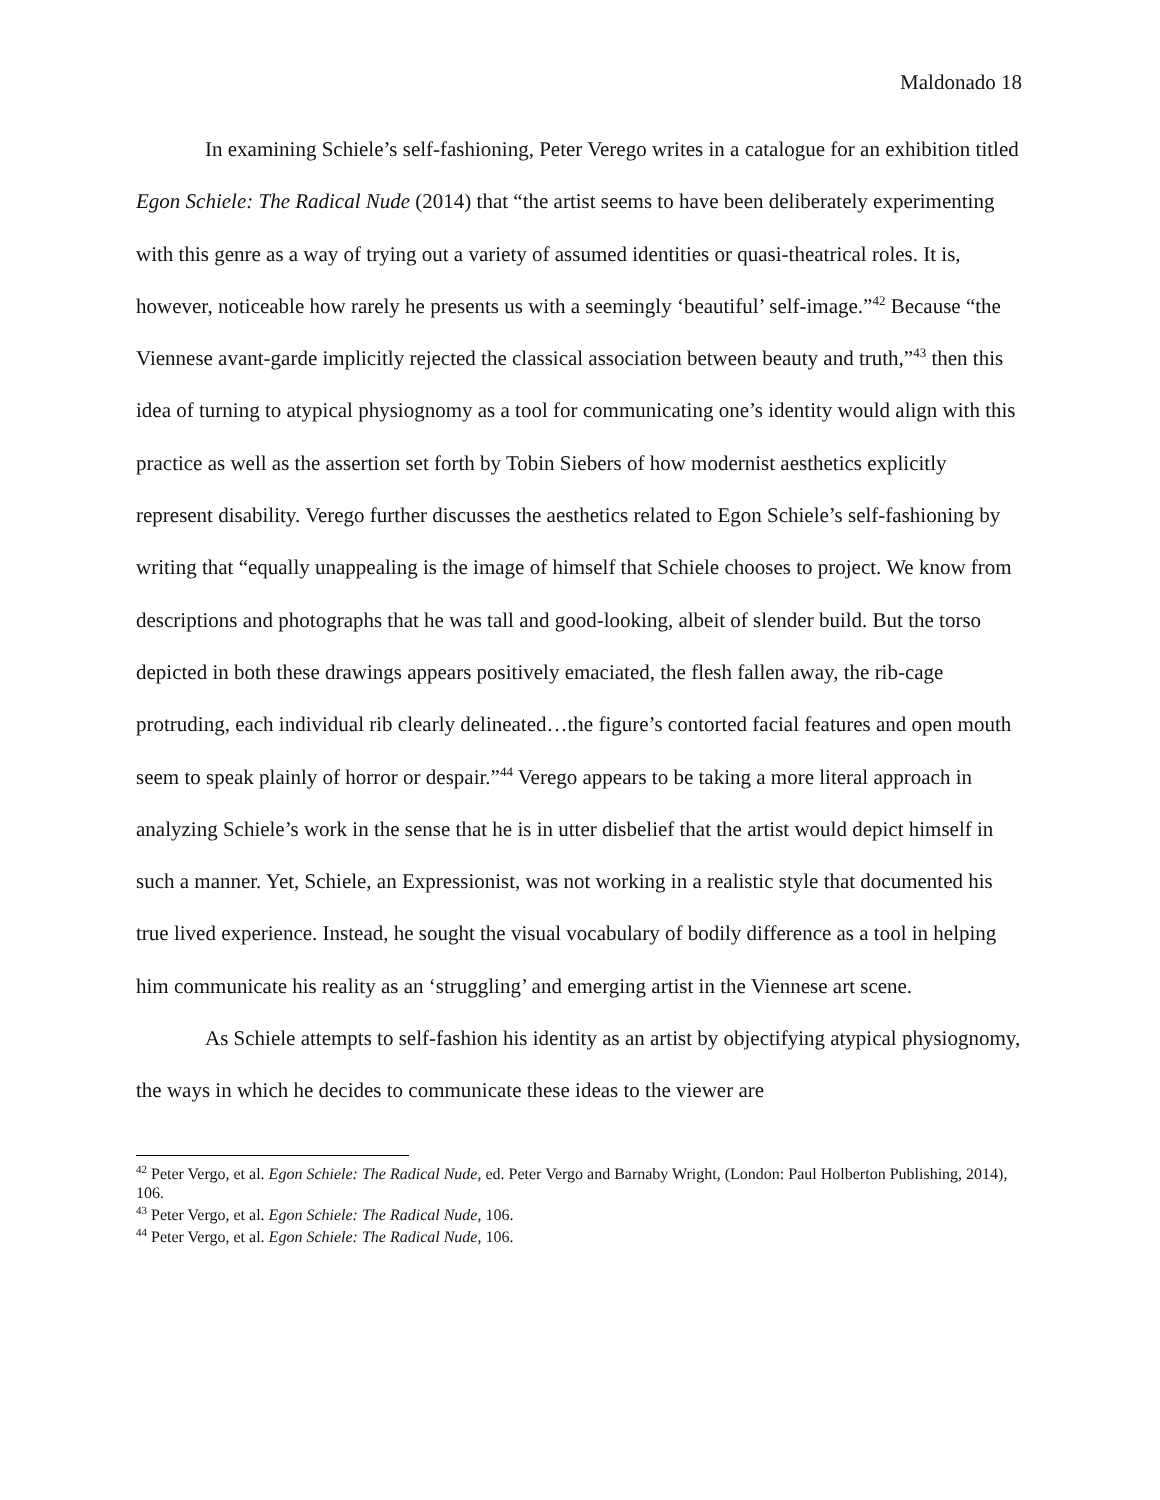Maldonado 18
In examining Schiele’s self-fashioning, Peter Verego writes in a catalogue for an exhibition titled Egon Schiele: The Radical Nude (2014) that “the artist seems to have been deliberately experimenting with this genre as a way of trying out a variety of assumed identities or quasi-theatrical roles. It is, however, noticeable how rarely he presents us with a seemingly ‘beautiful’ self-image.”<sup>42</sup> Because “the Viennese avant-garde implicitly rejected the classical association between beauty and truth,”<sup>43</sup> then this idea of turning to atypical physiognomy as a tool for communicating one’s identity would align with this practice as well as the assertion set forth by Tobin Siebers of how modernist aesthetics explicitly represent disability. Verego further discusses the aesthetics related to Egon Schiele’s self-fashioning by writing that “equally unappealing is the image of himself that Schiele chooses to project. We know from descriptions and photographs that he was tall and good-looking, albeit of slender build. But the torso depicted in both these drawings appears positively emaciated, the flesh fallen away, the rib-cage protruding, each individual rib clearly delineated…the figure’s contorted facial features and open mouth seem to speak plainly of horror or despair.”<sup>44</sup> Verego appears to be taking a more literal approach in analyzing Schiele’s work in the sense that he is in utter disbelief that the artist would depict himself in such a manner. Yet, Schiele, an Expressionist, was not working in a realistic style that documented his true lived experience. Instead, he sought the visual vocabulary of bodily difference as a tool in helping him communicate his reality as an ‘struggling’ and emerging artist in the Viennese art scene.
As Schiele attempts to self-fashion his identity as an artist by objectifying atypical physiognomy, the ways in which he decides to communicate these ideas to the viewer are
<sup>42</sup> Peter Vergo, et al. Egon Schiele: The Radical Nude, ed. Peter Vergo and Barnaby Wright, (London: Paul Holberton Publishing, 2014), 106.
<sup>43</sup> Peter Vergo, et al. Egon Schiele: The Radical Nude, 106.
<sup>44</sup> Peter Vergo, et al. Egon Schiele: The Radical Nude, 106.